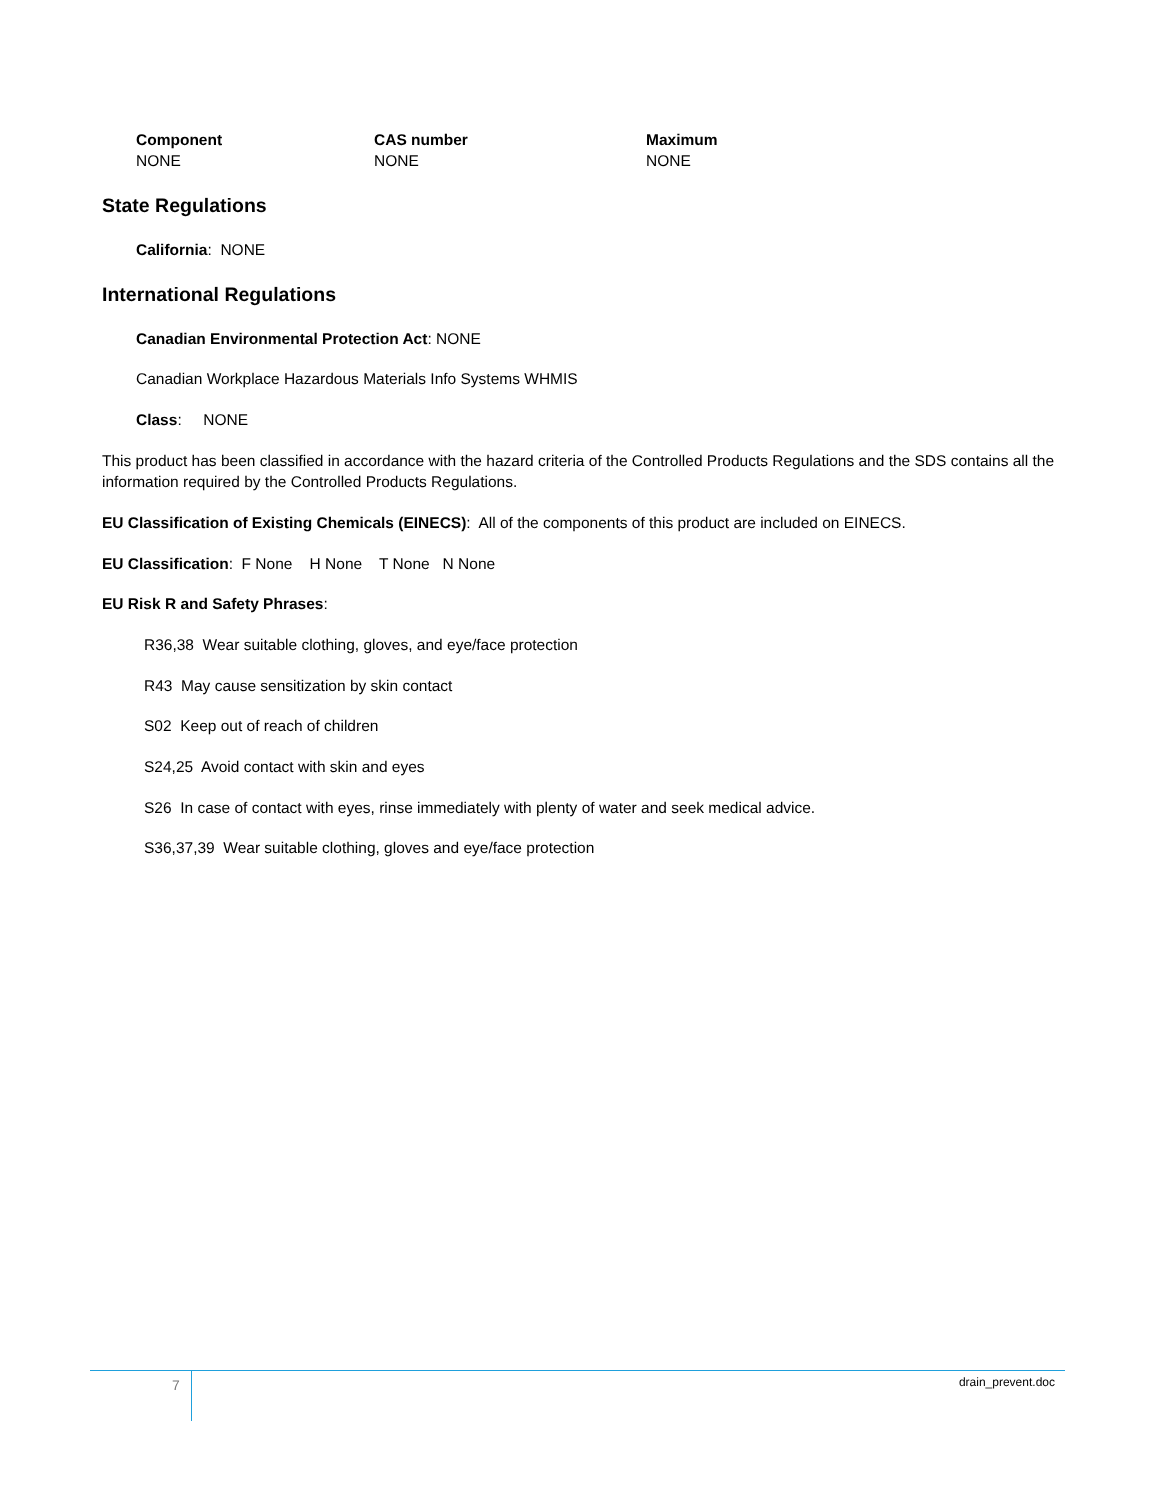| Component | CAS number | Maximum |
| --- | --- | --- |
| NONE | NONE | NONE |
State Regulations
California: NONE
International Regulations
Canadian Environmental Protection Act: NONE
Canadian Workplace Hazardous Materials Info Systems WHMIS
Class: NONE
This product has been classified in accordance with the hazard criteria of the Controlled Products Regulations and the SDS contains all the information required by the Controlled Products Regulations.
EU Classification of Existing Chemicals (EINECS): All of the components of this product are included on EINECS.
EU Classification: F None H None T None N None
EU Risk R and Safety Phrases:
R36,38 Wear suitable clothing, gloves, and eye/face protection
R43 May cause sensitization by skin contact
S02 Keep out of reach of children
S24,25 Avoid contact with skin and eyes
S26 In case of contact with eyes, rinse immediately with plenty of water and seek medical advice.
S36,37,39 Wear suitable clothing, gloves and eye/face protection
7 drain_prevent.doc